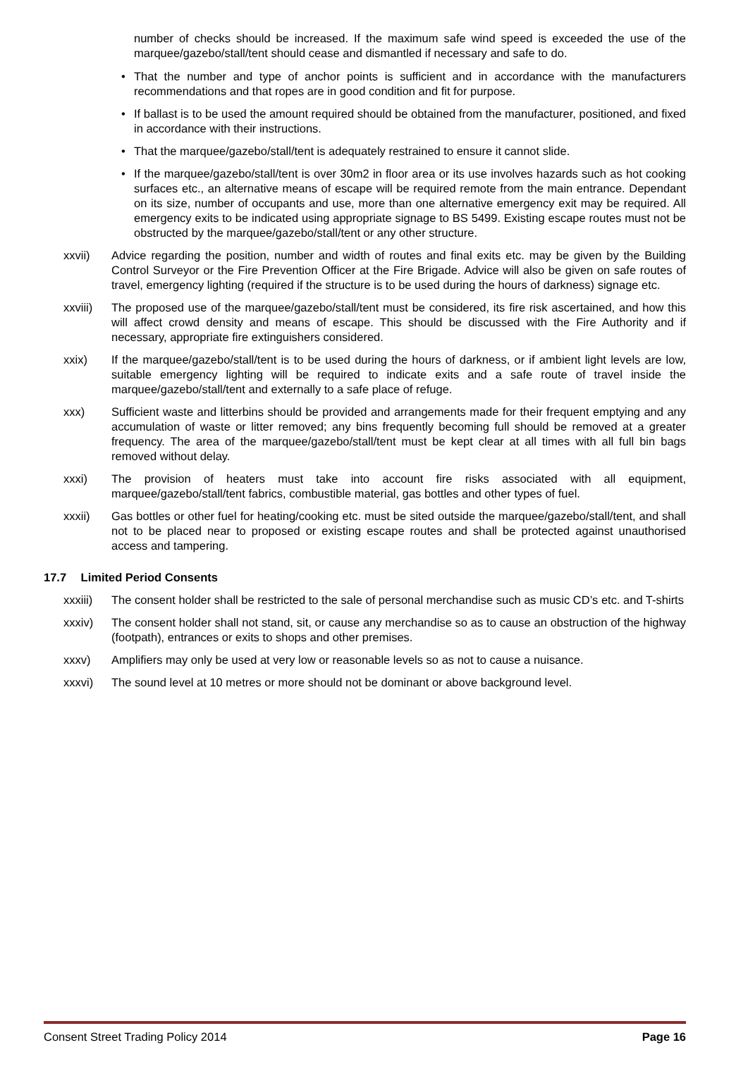number of checks should be increased. If the maximum safe wind speed is exceeded the use of the marquee/gazebo/stall/tent should cease and dismantled if necessary and safe to do.
• That the number and type of anchor points is sufficient and in accordance with the manufacturers recommendations and that ropes are in good condition and fit for purpose.
• If ballast is to be used the amount required should be obtained from the manufacturer, positioned, and fixed in accordance with their instructions.
• That the marquee/gazebo/stall/tent is adequately restrained to ensure it cannot slide.
• If the marquee/gazebo/stall/tent is over 30m2 in floor area or its use involves hazards such as hot cooking surfaces etc., an alternative means of escape will be required remote from the main entrance. Dependant on its size, number of occupants and use, more than one alternative emergency exit may be required. All emergency exits to be indicated using appropriate signage to BS 5499. Existing escape routes must not be obstructed by the marquee/gazebo/stall/tent or any other structure.
xxvii) Advice regarding the position, number and width of routes and final exits etc. may be given by the Building Control Surveyor or the Fire Prevention Officer at the Fire Brigade. Advice will also be given on safe routes of travel, emergency lighting (required if the structure is to be used during the hours of darkness) signage etc.
xxviii) The proposed use of the marquee/gazebo/stall/tent must be considered, its fire risk ascertained, and how this will affect crowd density and means of escape. This should be discussed with the Fire Authority and if necessary, appropriate fire extinguishers considered.
xxix) If the marquee/gazebo/stall/tent is to be used during the hours of darkness, or if ambient light levels are low, suitable emergency lighting will be required to indicate exits and a safe route of travel inside the marquee/gazebo/stall/tent and externally to a safe place of refuge.
xxx) Sufficient waste and litterbins should be provided and arrangements made for their frequent emptying and any accumulation of waste or litter removed; any bins frequently becoming full should be removed at a greater frequency. The area of the marquee/gazebo/stall/tent must be kept clear at all times with all full bin bags removed without delay.
xxxi) The provision of heaters must take into account fire risks associated with all equipment, marquee/gazebo/stall/tent fabrics, combustible material, gas bottles and other types of fuel.
xxxii) Gas bottles or other fuel for heating/cooking etc. must be sited outside the marquee/gazebo/stall/tent, and shall not to be placed near to proposed or existing escape routes and shall be protected against unauthorised access and tampering.
17.7 Limited Period Consents
xxxiii) The consent holder shall be restricted to the sale of personal merchandise such as music CD’s etc. and T-shirts
xxxiv) The consent holder shall not stand, sit, or cause any merchandise so as to cause an obstruction of the highway (footpath), entrances or exits to shops and other premises.
xxxv) Amplifiers may only be used at very low or reasonable levels so as not to cause a nuisance.
xxxvi) The sound level at 10 metres or more should not be dominant or above background level.
Consent Street Trading Policy 2014 Page 16